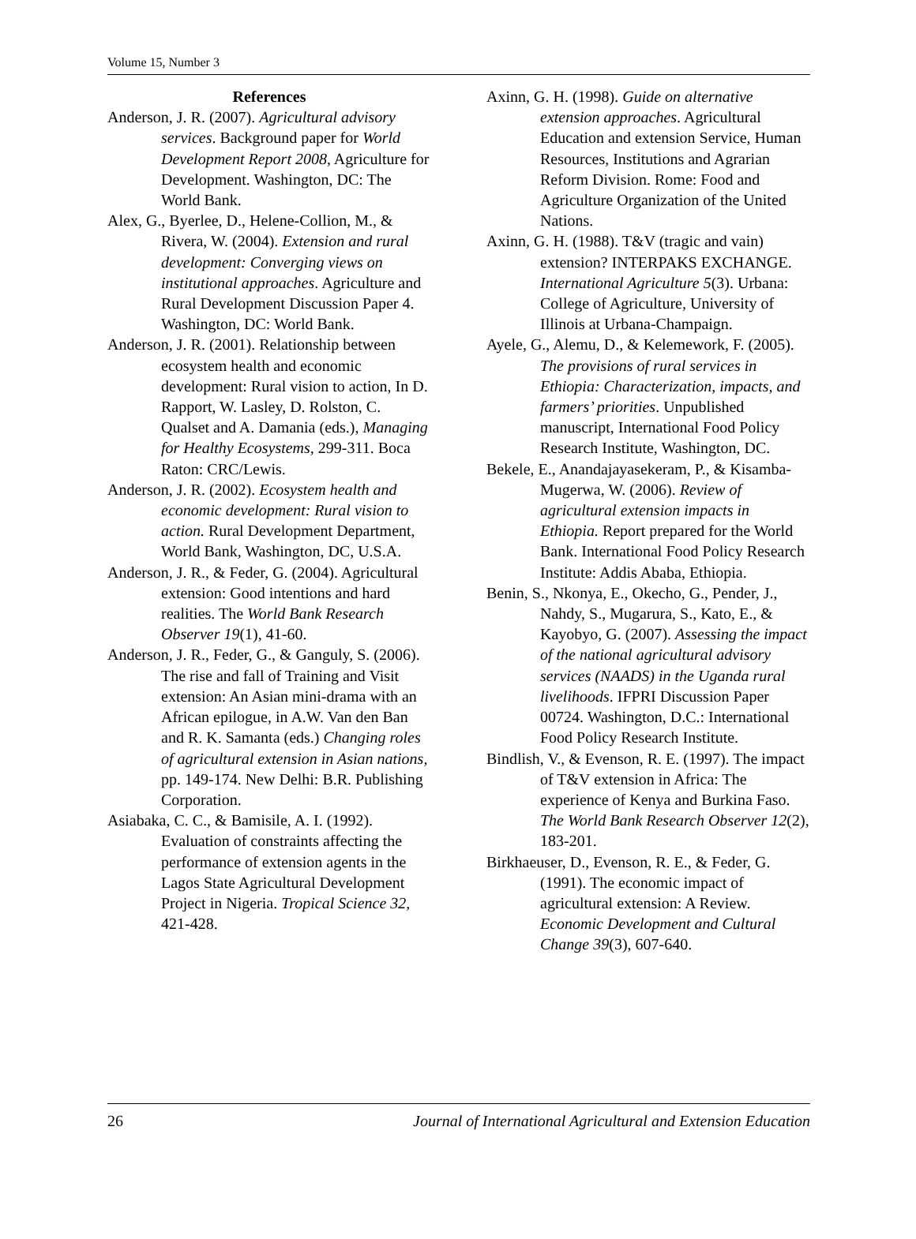Volume 15, Number 3
References
Anderson, J. R. (2007). Agricultural advisory services. Background paper for World Development Report 2008, Agriculture for Development. Washington, DC: The World Bank.
Alex, G., Byerlee, D., Helene-Collion, M., & Rivera, W. (2004). Extension and rural development: Converging views on institutional approaches. Agriculture and Rural Development Discussion Paper 4. Washington, DC: World Bank.
Anderson, J. R. (2001). Relationship between ecosystem health and economic development: Rural vision to action, In D. Rapport, W. Lasley, D. Rolston, C. Qualset and A. Damania (eds.), Managing for Healthy Ecosystems, 299-311. Boca Raton: CRC/Lewis.
Anderson, J. R. (2002). Ecosystem health and economic development: Rural vision to action. Rural Development Department, World Bank, Washington, DC, U.S.A.
Anderson, J. R., & Feder, G. (2004). Agricultural extension: Good intentions and hard realities. The World Bank Research Observer 19(1), 41-60.
Anderson, J. R., Feder, G., & Ganguly, S. (2006). The rise and fall of Training and Visit extension: An Asian mini-drama with an African epilogue, in A.W. Van den Ban and R. K. Samanta (eds.) Changing roles of agricultural extension in Asian nations, pp. 149-174. New Delhi: B.R. Publishing Corporation.
Asiabaka, C. C., & Bamisile, A. I. (1992). Evaluation of constraints affecting the performance of extension agents in the Lagos State Agricultural Development Project in Nigeria. Tropical Science 32, 421-428.
Axinn, G. H. (1998). Guide on alternative extension approaches. Agricultural Education and extension Service, Human Resources, Institutions and Agrarian Reform Division. Rome: Food and Agriculture Organization of the United Nations.
Axinn, G. H. (1988). T&V (tragic and vain) extension? INTERPAKS EXCHANGE. International Agriculture 5(3). Urbana: College of Agriculture, University of Illinois at Urbana-Champaign.
Ayele, G., Alemu, D., & Kelemework, F. (2005). The provisions of rural services in Ethiopia: Characterization, impacts, and farmers’ priorities. Unpublished manuscript, International Food Policy Research Institute, Washington, DC.
Bekele, E., Anandajayasekeram, P., & Kisamba-Mugerwa, W. (2006). Review of agricultural extension impacts in Ethiopia. Report prepared for the World Bank. International Food Policy Research Institute: Addis Ababa, Ethiopia.
Benin, S., Nkonya, E., Okecho, G., Pender, J., Nahdy, S., Mugarura, S., Kato, E., & Kayobyo, G. (2007). Assessing the impact of the national agricultural advisory services (NAADS) in the Uganda rural livelihoods. IFPRI Discussion Paper 00724. Washington, D.C.: International Food Policy Research Institute.
Bindlish, V., & Evenson, R. E. (1997). The impact of T&V extension in Africa: The experience of Kenya and Burkina Faso. The World Bank Research Observer 12(2), 183-201.
Birkhaeuser, D., Evenson, R. E., & Feder, G. (1991). The economic impact of agricultural extension: A Review. Economic Development and Cultural Change 39(3), 607-640.
26 Journal of International Agricultural and Extension Education